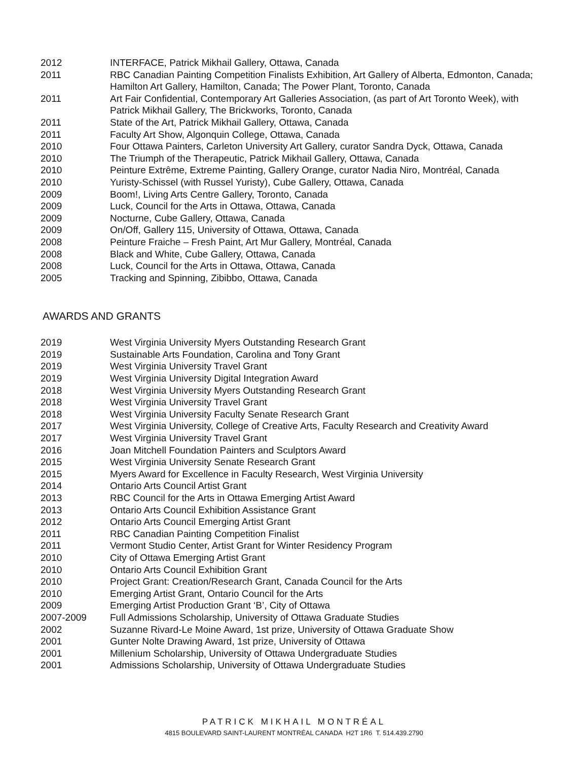2012 INTERFACE, Patrick Mikhail Gallery, Ottawa, Canada
2011 RBC Canadian Painting Competition Finalists Exhibition, Art Gallery of Alberta, Edmonton, Canada; Hamilton Art Gallery, Hamilton, Canada; The Power Plant, Toronto, Canada
2011 Art Fair Confidential, Contemporary Art Galleries Association, (as part of Art Toronto Week), with Patrick Mikhail Gallery, The Brickworks, Toronto, Canada
2011 State of the Art, Patrick Mikhail Gallery, Ottawa, Canada
2011 Faculty Art Show, Algonquin College, Ottawa, Canada
2010 Four Ottawa Painters, Carleton University Art Gallery, curator Sandra Dyck, Ottawa, Canada
2010 The Triumph of the Therapeutic, Patrick Mikhail Gallery, Ottawa, Canada
2010 Peinture Extrême, Extreme Painting, Gallery Orange, curator Nadia Niro, Montréal, Canada
2010 Yuristy-Schissel (with Russel Yuristy), Cube Gallery, Ottawa, Canada
2009 Boom!, Living Arts Centre Gallery, Toronto, Canada
2009 Luck, Council for the Arts in Ottawa, Ottawa, Canada
2009 Nocturne, Cube Gallery, Ottawa, Canada
2009 On/Off, Gallery 115, University of Ottawa, Ottawa, Canada
2008 Peinture Fraiche – Fresh Paint, Art Mur Gallery, Montréal, Canada
2008 Black and White, Cube Gallery, Ottawa, Canada
2008 Luck, Council for the Arts in Ottawa, Ottawa, Canada
2005 Tracking and Spinning, Zibibbo, Ottawa, Canada
AWARDS AND GRANTS
2019 West Virginia University Myers Outstanding Research Grant
2019 Sustainable Arts Foundation, Carolina and Tony Grant
2019 West Virginia University Travel Grant
2019 West Virginia University Digital Integration Award
2018 West Virginia University Myers Outstanding Research Grant
2018 West Virginia University Travel Grant
2018 West Virginia University Faculty Senate Research Grant
2017 West Virginia University, College of Creative Arts, Faculty Research and Creativity Award
2017 West Virginia University Travel Grant
2016 Joan Mitchell Foundation Painters and Sculptors Award
2015 West Virginia University Senate Research Grant
2015 Myers Award for Excellence in Faculty Research, West Virginia University
2014 Ontario Arts Council Artist Grant
2013 RBC Council for the Arts in Ottawa Emerging Artist Award
2013 Ontario Arts Council Exhibition Assistance Grant
2012 Ontario Arts Council Emerging Artist Grant
2011 RBC Canadian Painting Competition Finalist
2011 Vermont Studio Center, Artist Grant for Winter Residency Program
2010 City of Ottawa Emerging Artist Grant
2010 Ontario Arts Council Exhibition Grant
2010 Project Grant: Creation/Research Grant, Canada Council for the Arts
2010 Emerging Artist Grant, Ontario Council for the Arts
2009 Emerging Artist Production Grant ‘B’, City of Ottawa
2007-2009 Full Admissions Scholarship, University of Ottawa Graduate Studies
2002 Suzanne Rivard-Le Moine Award, 1st prize, University of Ottawa Graduate Show
2001 Gunter Nolte Drawing Award, 1st prize, University of Ottawa
2001 Millenium Scholarship, University of Ottawa Undergraduate Studies
2001 Admissions Scholarship, University of Ottawa Undergraduate Studies
PATRICK MIKHAIL MONTRÉAL
4815 BOULEVARD SAINT-LAURENT MONTRÉAL CANADA H2T 1R6 T. 514.439.2790